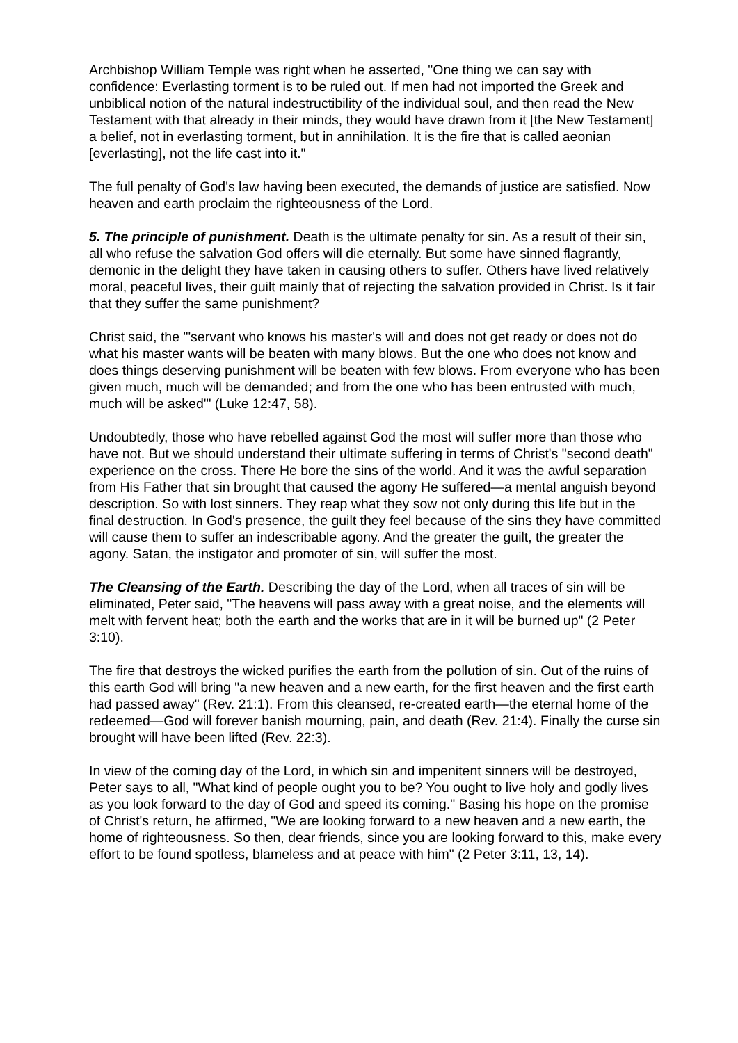Archbishop William Temple was right when he asserted, "One thing we can say with confidence: Everlasting torment is to be ruled out. If men had not imported the Greek and unbiblical notion of the natural indestructibility of the individual soul, and then read the New Testament with that already in their minds, they would have drawn from it [the New Testament] a belief, not in everlasting torment, but in annihilation. It is the fire that is called aeonian [everlasting], not the life cast into it."
The full penalty of God's law having been executed, the demands of justice are satisfied. Now heaven and earth proclaim the righteousness of the Lord.
5. The principle of punishment. Death is the ultimate penalty for sin. As a result of their sin, all who refuse the salvation God offers will die eternally. But some have sinned flagrantly, demonic in the delight they have taken in causing others to suffer. Others have lived relatively moral, peaceful lives, their guilt mainly that of rejecting the salvation provided in Christ. Is it fair that they suffer the same punishment?
Christ said, the "'servant who knows his master's will and does not get ready or does not do what his master wants will be beaten with many blows. But the one who does not know and does things deserving punishment will be beaten with few blows. From everyone who has been given much, much will be demanded; and from the one who has been entrusted with much, much will be asked'" (Luke 12:47, 58).
Undoubtedly, those who have rebelled against God the most will suffer more than those who have not. But we should understand their ultimate suffering in terms of Christ's "second death" experience on the cross. There He bore the sins of the world. And it was the awful separation from His Father that sin brought that caused the agony He suffered—a mental anguish beyond description. So with lost sinners. They reap what they sow not only during this life but in the final destruction. In God's presence, the guilt they feel because of the sins they have committed will cause them to suffer an indescribable agony. And the greater the guilt, the greater the agony. Satan, the instigator and promoter of sin, will suffer the most.
The Cleansing of the Earth. Describing the day of the Lord, when all traces of sin will be eliminated, Peter said, "The heavens will pass away with a great noise, and the elements will melt with fervent heat; both the earth and the works that are in it will be burned up" (2 Peter 3:10).
The fire that destroys the wicked purifies the earth from the pollution of sin. Out of the ruins of this earth God will bring "a new heaven and a new earth, for the first heaven and the first earth had passed away" (Rev. 21:1). From this cleansed, re-created earth—the eternal home of the redeemed—God will forever banish mourning, pain, and death (Rev. 21:4). Finally the curse sin brought will have been lifted (Rev. 22:3).
In view of the coming day of the Lord, in which sin and impenitent sinners will be destroyed, Peter says to all, "What kind of people ought you to be? You ought to live holy and godly lives as you look forward to the day of God and speed its coming." Basing his hope on the promise of Christ's return, he affirmed, "We are looking forward to a new heaven and a new earth, the home of righteousness. So then, dear friends, since you are looking forward to this, make every effort to be found spotless, blameless and at peace with him" (2 Peter 3:11, 13, 14).